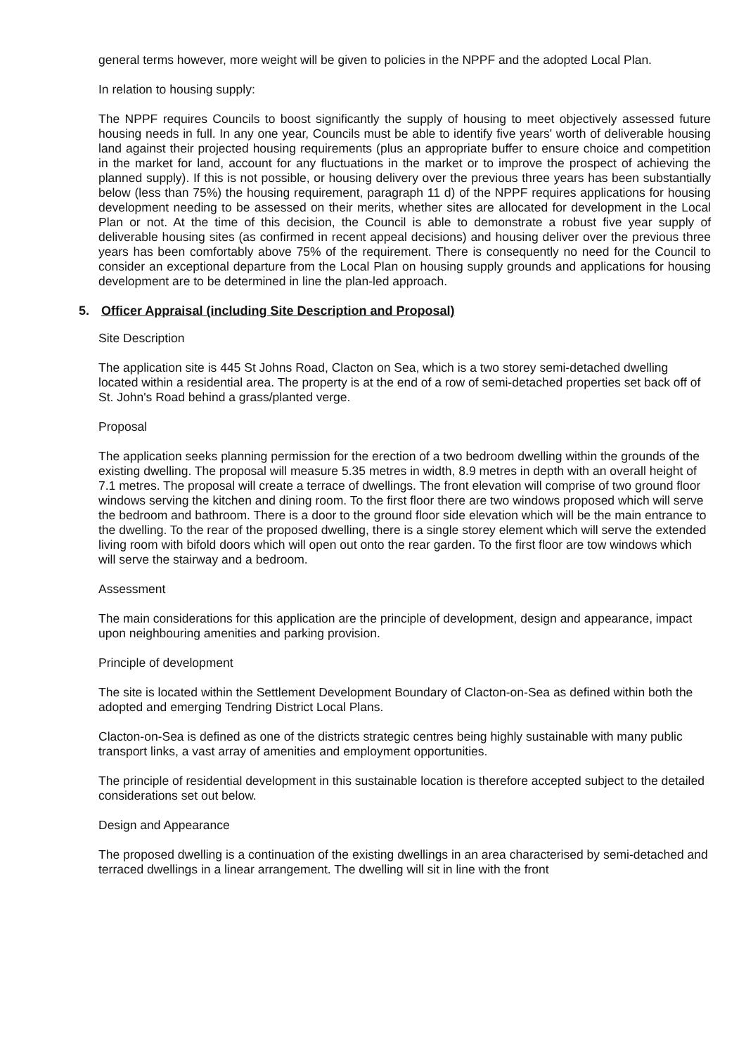general terms however, more weight will be given to policies in the NPPF and the adopted Local Plan.
In relation to housing supply:
The NPPF requires Councils to boost significantly the supply of housing to meet objectively assessed future housing needs in full. In any one year, Councils must be able to identify five years' worth of deliverable housing land against their projected housing requirements (plus an appropriate buffer to ensure choice and competition in the market for land, account for any fluctuations in the market or to improve the prospect of achieving the planned supply). If this is not possible, or housing delivery over the previous three years has been substantially below (less than 75%) the housing requirement, paragraph 11 d) of the NPPF requires applications for housing development needing to be assessed on their merits, whether sites are allocated for development in the Local Plan or not. At the time of this decision, the Council is able to demonstrate a robust five year supply of deliverable housing sites (as confirmed in recent appeal decisions) and housing deliver over the previous three years has been comfortably above 75% of the requirement. There is consequently no need for the Council to consider an exceptional departure from the Local Plan on housing supply grounds and applications for housing development are to be determined in line the plan-led approach.
5. Officer Appraisal (including Site Description and Proposal)
Site Description
The application site is 445 St Johns Road, Clacton on Sea, which is a two storey semi-detached dwelling located within a residential area. The property is at the end of a row of semi-detached properties set back off of St. John's Road behind a grass/planted verge.
Proposal
The application seeks planning permission for the erection of a two bedroom dwelling within the grounds of the existing dwelling. The proposal will measure 5.35 metres in width, 8.9 metres in depth with an overall height of 7.1 metres. The proposal will create a terrace of dwellings. The front elevation will comprise of two ground floor windows serving the kitchen and dining room. To the first floor there are two windows proposed which will serve the bedroom and bathroom. There is a door to the ground floor side elevation which will be the main entrance to the dwelling. To the rear of the proposed dwelling, there is a single storey element which will serve the extended living room with bifold doors which will open out onto the rear garden. To the first floor are tow windows which will serve the stairway and a bedroom.
Assessment
The main considerations for this application are the principle of development, design and appearance, impact upon neighbouring amenities and parking provision.
Principle of development
The site is located within the Settlement Development Boundary of Clacton-on-Sea as defined within both the adopted and emerging Tendring District Local Plans.
Clacton-on-Sea is defined as one of the districts strategic centres being highly sustainable with many public transport links, a vast array of amenities and employment opportunities.
The principle of residential development in this sustainable location is therefore accepted subject to the detailed considerations set out below.
Design and Appearance
The proposed dwelling is a continuation of the existing dwellings in an area characterised by semi-detached and terraced dwellings in a linear arrangement. The dwelling will sit in line with the front